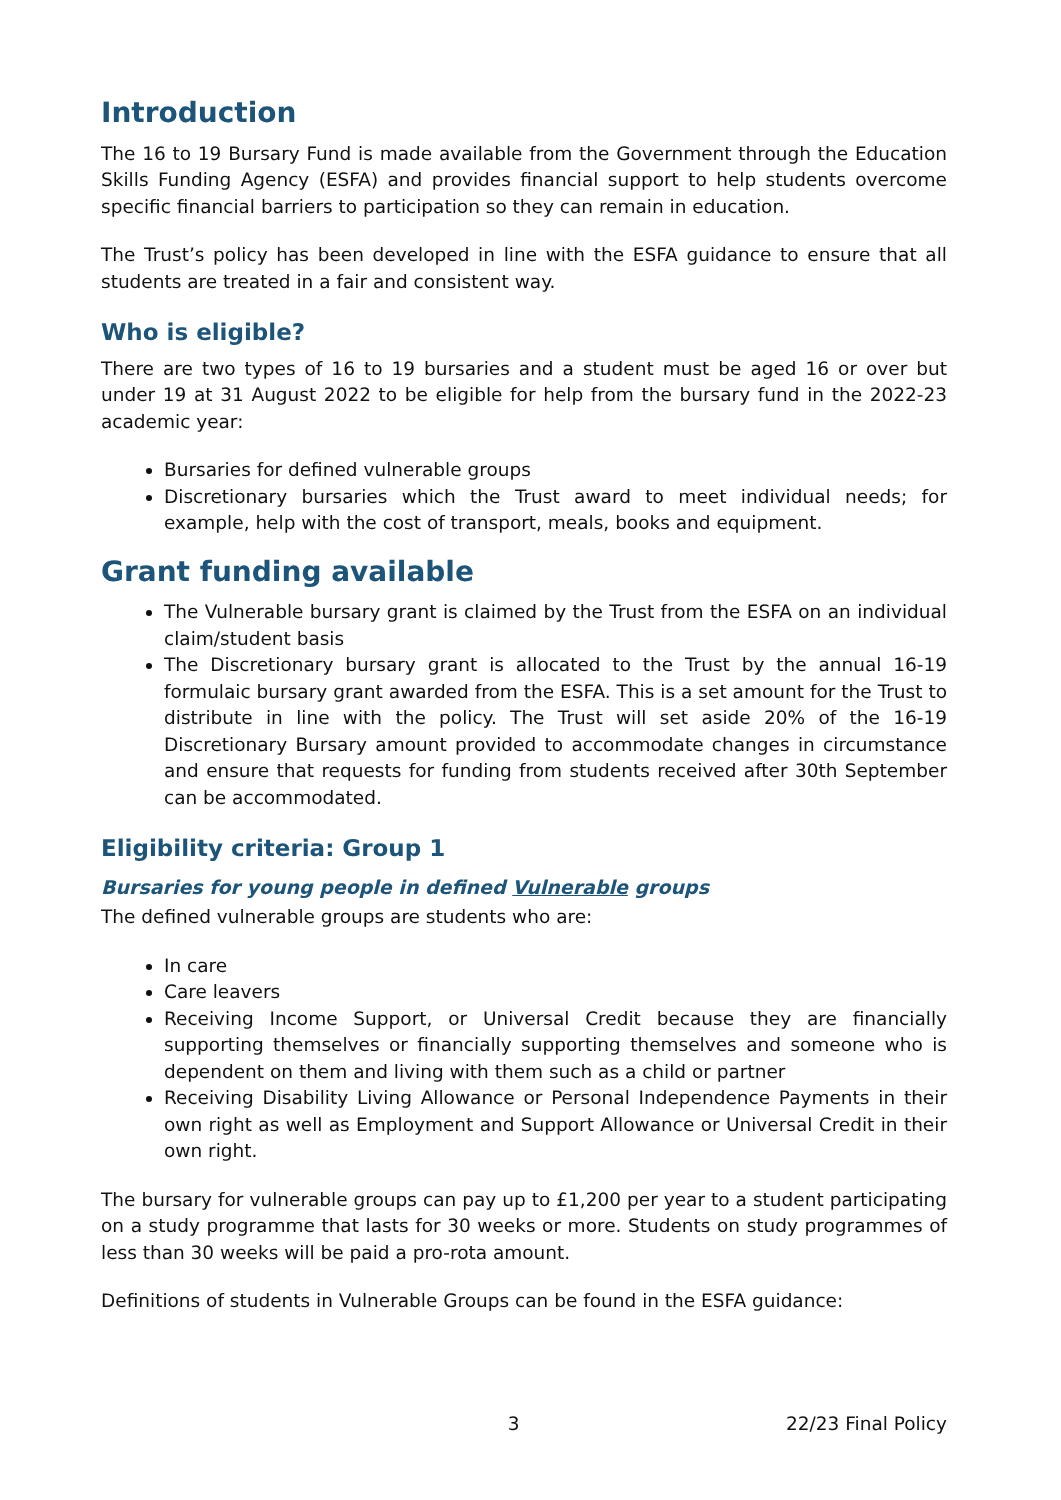Introduction
The 16 to 19 Bursary Fund is made available from the Government through the Education Skills Funding Agency (ESFA) and provides financial support to help students overcome specific financial barriers to participation so they can remain in education.
The Trust’s policy has been developed in line with the ESFA guidance to ensure that all students are treated in a fair and consistent way.
Who is eligible?
There are two types of 16 to 19 bursaries and a student must be aged 16 or over but under 19 at 31 August 2022 to be eligible for help from the bursary fund in the 2022-23 academic year:
Bursaries for defined vulnerable groups
Discretionary bursaries which the Trust award to meet individual needs; for example, help with the cost of transport, meals, books and equipment.
Grant funding available
The Vulnerable bursary grant is claimed by the Trust from the ESFA on an individual claim/student basis
The Discretionary bursary grant is allocated to the Trust by the annual 16-19 formulaic bursary grant awarded from the ESFA. This is a set amount for the Trust to distribute in line with the policy. The Trust will set aside 20% of the 16-19 Discretionary Bursary amount provided to accommodate changes in circumstance and ensure that requests for funding from students received after 30th September can be accommodated.
Eligibility criteria: Group 1
Bursaries for young people in defined Vulnerable groups
The defined vulnerable groups are students who are:
In care
Care leavers
Receiving Income Support, or Universal Credit because they are financially supporting themselves or financially supporting themselves and someone who is dependent on them and living with them such as a child or partner
Receiving Disability Living Allowance or Personal Independence Payments in their own right as well as Employment and Support Allowance or Universal Credit in their own right.
The bursary for vulnerable groups can pay up to £1,200 per year to a student participating on a study programme that lasts for 30 weeks or more. Students on study programmes of less than 30 weeks will be paid a pro-rota amount.
Definitions of students in Vulnerable Groups can be found in the ESFA guidance:
3 22/23 Final Policy